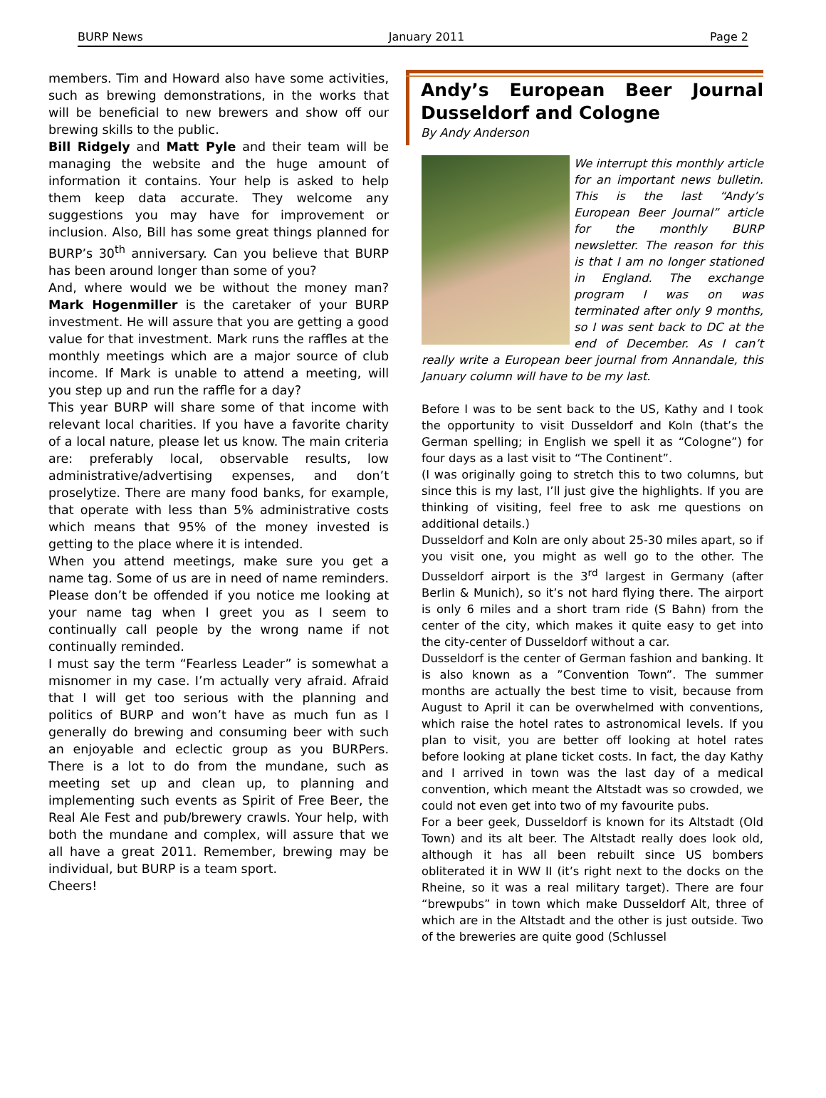BURP News January 2011 Page 2
members. Tim and Howard also have some activities, such as brewing demonstrations, in the works that will be beneficial to new brewers and show off our brewing skills to the public.
Bill Ridgely and Matt Pyle and their team will be managing the website and the huge amount of information it contains. Your help is asked to help them keep data accurate. They welcome any suggestions you may have for improvement or inclusion. Also, Bill has some great things planned for BURP’s 30<sup>th</sup> anniversary. Can you believe that BURP has been around longer than some of you?
And, where would we be without the money man? Mark Hogenmiller is the caretaker of your BURP investment. He will assure that you are getting a good value for that investment. Mark runs the raffles at the monthly meetings which are a major source of club income. If Mark is unable to attend a meeting, will you step up and run the raffle for a day?
This year BURP will share some of that income with relevant local charities. If you have a favorite charity of a local nature, please let us know. The main criteria are: preferably local, observable results, low administrative/advertising expenses, and don’t proselytize. There are many food banks, for example, that operate with less than 5% administrative costs which means that 95% of the money invested is getting to the place where it is intended.
When you attend meetings, make sure you get a name tag. Some of us are in need of name reminders. Please don’t be offended if you notice me looking at your name tag when I greet you as I seem to continually call people by the wrong name if not continually reminded.
I must say the term “Fearless Leader” is somewhat a misnomer in my case. I’m actually very afraid. Afraid that I will get too serious with the planning and politics of BURP and won’t have as much fun as I generally do brewing and consuming beer with such an enjoyable and eclectic group as you BURPers. There is a lot to do from the mundane, such as meeting set up and clean up, to planning and implementing such events as Spirit of Free Beer, the Real Ale Fest and pub/brewery crawls. Your help, with both the mundane and complex, will assure that we all have a great 2011. Remember, brewing may be individual, but BURP is a team sport.
Cheers!
Andy’s European Beer Journal Dusseldorf and Cologne
By Andy Anderson
We interrupt this monthly article for an important news bulletin. This is the last “Andy’s European Beer Journal” article for the monthly BURP newsletter. The reason for this is that I am no longer stationed in England. The exchange program I was on was terminated after only 9 months, so I was sent back to DC at the end of December. As I can’t really write a European beer journal from Annandale, this January column will have to be my last.
Before I was to be sent back to the US, Kathy and I took the opportunity to visit Dusseldorf and Koln (that’s the German spelling; in English we spell it as “Cologne”) for four days as a last visit to “The Continent”.
(I was originally going to stretch this to two columns, but since this is my last, I’ll just give the highlights. If you are thinking of visiting, feel free to ask me questions on additional details.)
Dusseldorf and Koln are only about 25-30 miles apart, so if you visit one, you might as well go to the other. The Dusseldorf airport is the 3<sup>rd</sup> largest in Germany (after Berlin & Munich), so it’s not hard flying there. The airport is only 6 miles and a short tram ride (S Bahn) from the center of the city, which makes it quite easy to get into the city-center of Dusseldorf without a car.
Dusseldorf is the center of German fashion and banking. It is also known as a ”Convention Town”. The summer months are actually the best time to visit, because from August to April it can be overwhelmed with conventions, which raise the hotel rates to astronomical levels. If you plan to visit, you are better off looking at hotel rates before looking at plane ticket costs. In fact, the day Kathy and I arrived in town was the last day of a medical convention, which meant the Altstadt was so crowded, we could not even get into two of my favourite pubs.
For a beer geek, Dusseldorf is known for its Altstadt (Old Town) and its alt beer. The Altstadt really does look old, although it has all been rebuilt since US bombers obliterated it in WW II (it’s right next to the docks on the Rheine, so it was a real military target). There are four “brewpubs” in town which make Dusseldorf Alt, three of which are in the Altstadt and the other is just outside. Two of the breweries are quite good (Schlussel